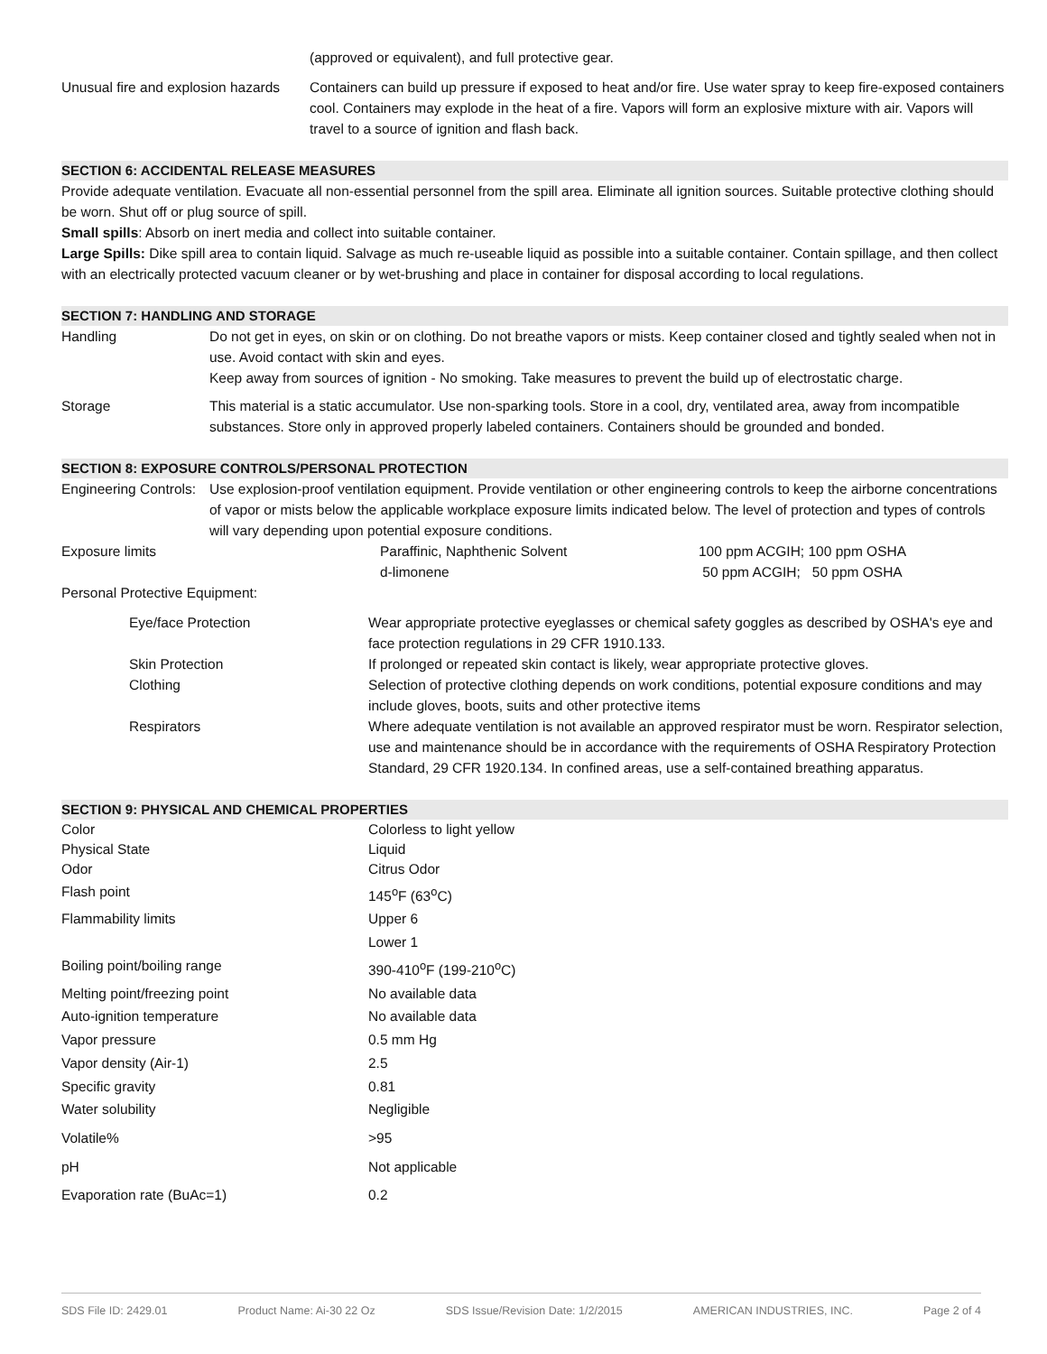| | (approved or equivalent), and full protective gear. |
| Unusual fire and explosion hazards | Containers can build up pressure if exposed to heat and/or fire. Use water spray to keep fire-exposed containers cool. Containers may explode in the heat of a fire. Vapors will form an explosive mixture with air. Vapors will travel to a source of ignition and flash back. |
SECTION 6: ACCIDENTAL RELEASE MEASURES
Provide adequate ventilation. Evacuate all non-essential personnel from the spill area. Eliminate all ignition sources. Suitable protective clothing should be worn. Shut off or plug source of spill.
Small spills: Absorb on inert media and collect into suitable container.
Large Spills: Dike spill area to contain liquid. Salvage as much re-useable liquid as possible into a suitable container. Contain spillage, and then collect with an electrically protected vacuum cleaner or by wet-brushing and place in container for disposal according to local regulations.
SECTION 7: HANDLING AND STORAGE
| Handling | Do not get in eyes, on skin or on clothing. Do not breathe vapors or mists. Keep container closed and tightly sealed when not in use. Avoid contact with skin and eyes. Keep away from sources of ignition - No smoking. Take measures to prevent the build up of electrostatic charge. |
| Storage | This material is a static accumulator. Use non-sparking tools. Store in a cool, dry, ventilated area, away from incompatible substances. Store only in approved properly labeled containers. Containers should be grounded and bonded. |
SECTION 8: EXPOSURE CONTROLS/PERSONAL PROTECTION
| Engineering Controls: | Use explosion-proof ventilation equipment. Provide ventilation or other engineering controls to keep the airborne concentrations of vapor or mists below the applicable workplace exposure limits indicated below. The level of protection and types of controls will vary depending upon potential exposure conditions. | | |
| Exposure limits | | Paraffinic, Naphthenic Solvent d-limonene | 100 ppm ACGIH; 100 ppm OSHA 50 ppm ACGIH; 50 ppm OSHA |
Personal Protective Equipment:
| | Eye/face Protection | Wear appropriate protective eyeglasses or chemical safety goggles as described by OSHA's eye and face protection regulations in 29 CFR 1910.133. |
| | Skin Protection | If prolonged or repeated skin contact is likely, wear appropriate protective gloves. |
| | Clothing | Selection of protective clothing depends on work conditions, potential exposure conditions and may include gloves, boots, suits and other protective items |
| | Respirators | Where adequate ventilation is not available an approved respirator must be worn. Respirator selection, use and maintenance should be in accordance with the requirements of OSHA Respiratory Protection Standard, 29 CFR 1920.134. In confined areas, use a self-contained breathing apparatus. |
SECTION 9: PHYSICAL AND CHEMICAL PROPERTIES
| Color | Colorless to light yellow |
| Physical State | Liquid |
| Odor | Citrus Odor |
| Flash point | 145<sup>o</sup>F (63<sup>o</sup>C) |
| Flammability limits | Upper 6 |
| | Lower 1 |
| Boiling point/boiling range | 390-410<sup>o</sup>F (199-210<sup>o</sup>C) |
| Melting point/freezing point | No available data |
| Auto-ignition temperature | No available data |
| Vapor pressure | 0.5 mm Hg |
| Vapor density (Air-1) | 2.5 |
| Specific gravity | 0.81 |
| Water solubility | Negligible |
| Volatile% | >95 |
| pH | Not applicable |
| Evaporation rate (BuAc=1) | 0.2 |
SDS File ID: 2429.01 Product Name: Ai-30 22 Oz SDS Issue/Revision Date: 1/2/2015 AMERICAN INDUSTRIES, INC. Page 2 of 4